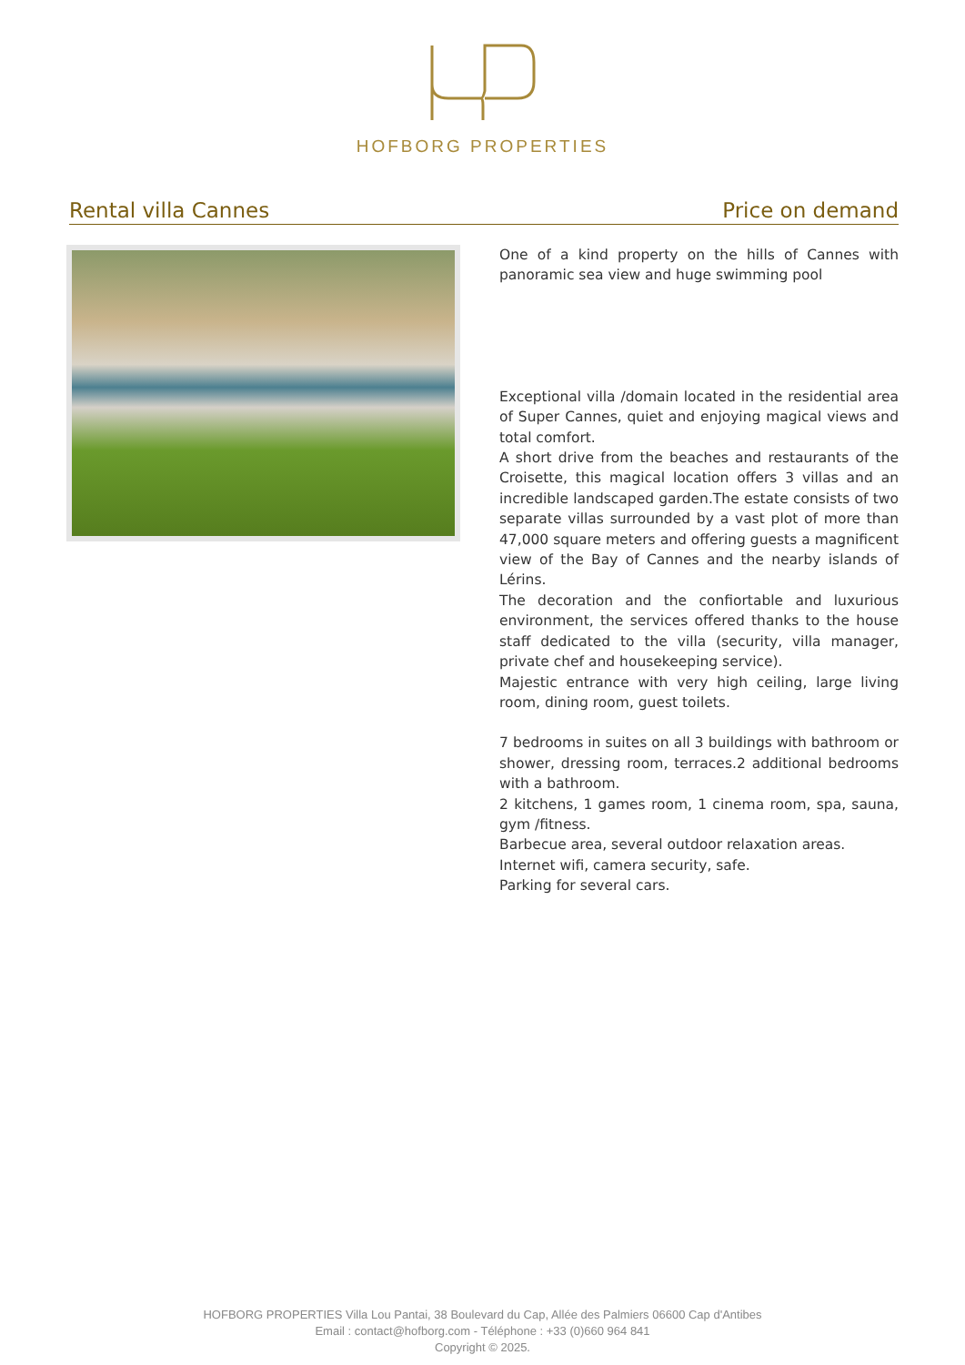HOFBORG PROPERTIES
Rental villa Cannes Price on demand
One of a kind property on the hills of Cannes with panoramic sea view and huge swimming pool
Exceptional villa /domain located in the residential area of Super Cannes, quiet and enjoying magical views and total comfort.
A short drive from the beaches and restaurants of the Croisette, this magical location offers 3 villas and an incredible landscaped garden.The estate consists of two separate villas surrounded by a vast plot of more than 47,000 square meters and offering guests a magnificent view of the Bay of Cannes and the nearby islands of Lérins.
The decoration and the confiortable and luxurious environment, the services offered thanks to the house staff dedicated to the villa (security, villa manager, private chef and housekeeping service).
Majestic entrance with very high ceiling, large living room, dining room, guest toilets.
7 bedrooms in suites on all 3 buildings with bathroom or shower, dressing room, terraces.2 additional bedrooms with a bathroom.
2 kitchens, 1 games room, 1 cinema room, spa, sauna, gym /fitness.
Barbecue area, several outdoor relaxation areas.
Internet wifi, camera security, safe.
Parking for several cars.
HOFBORG PROPERTIES Villa Lou Pantai, 38 Boulevard du Cap, Allée des Palmiers 06600 Cap d'Antibes
Email : contact@hofborg.com - Téléphone : +33 (0)660 964 841
Copyright © 2025.